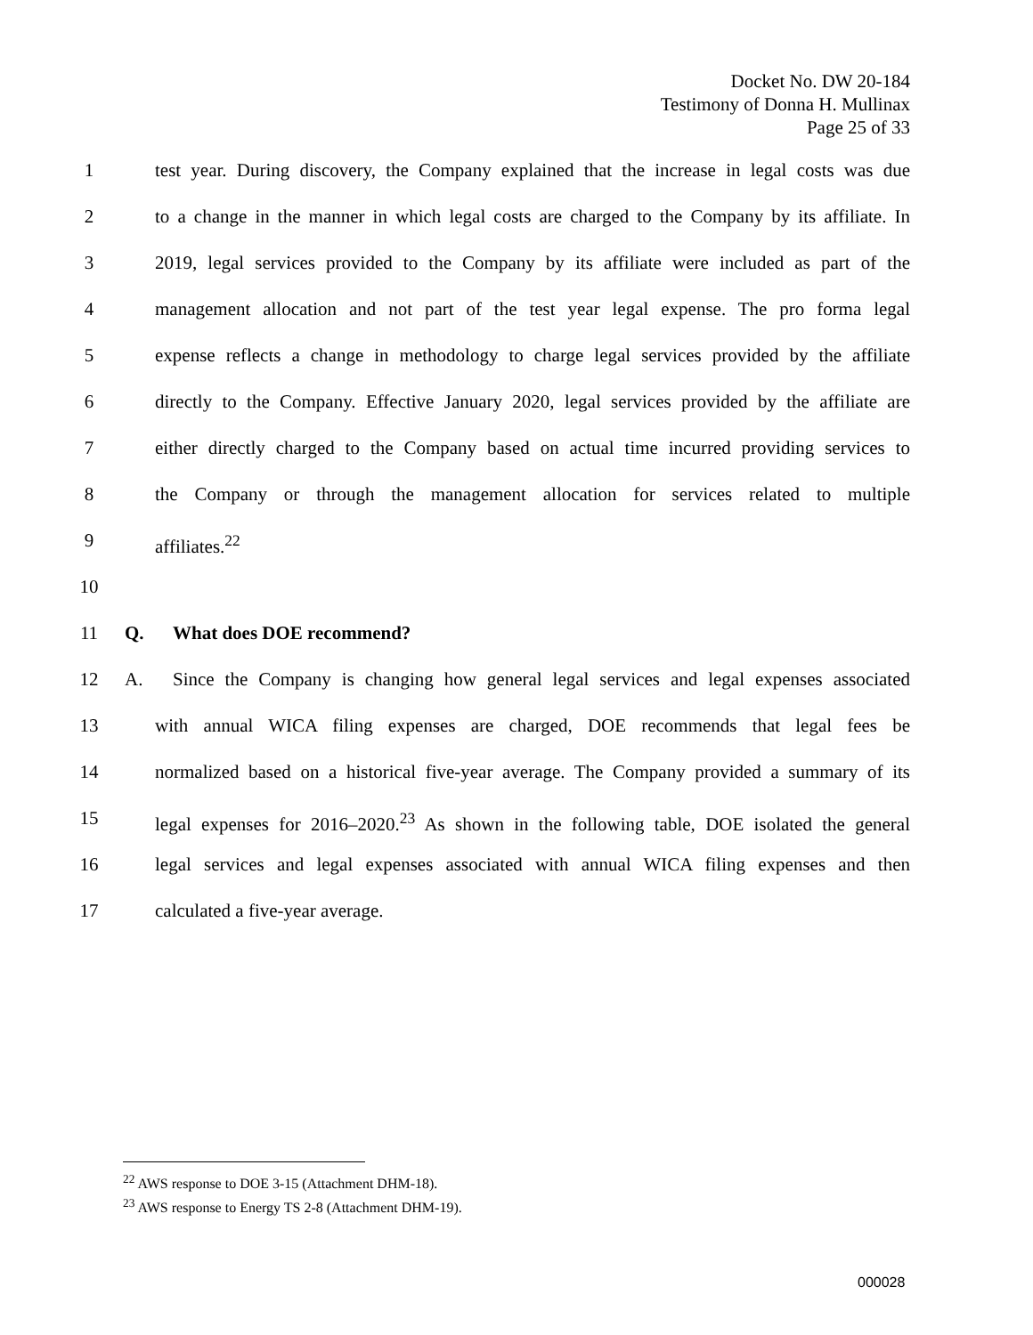Docket No. DW 20-184
Testimony of Donna H. Mullinax
Page 25 of 33
1 test year. During discovery, the Company explained that the increase in legal costs was due
2 to a change in the manner in which legal costs are charged to the Company by its affiliate. In
3 2019, legal services provided to the Company by its affiliate were included as part of the
4 management allocation and not part of the test year legal expense. The pro forma legal
5 expense reflects a change in methodology to charge legal services provided by the affiliate
6 directly to the Company. Effective January 2020, legal services provided by the affiliate are
7 either directly charged to the Company based on actual time incurred providing services to
8 the Company or through the management allocation for services related to multiple
9 affiliates.<sup>22</sup>
10
11 Q. What does DOE recommend?
12 A. Since the Company is changing how general legal services and legal expenses associated
13 with annual WICA filing expenses are charged, DOE recommends that legal fees be
14 normalized based on a historical five-year average. The Company provided a summary of its
15 legal expenses for 2016–2020.<sup>23</sup> As shown in the following table, DOE isolated the general
16 legal services and legal expenses associated with annual WICA filing expenses and then
17 calculated a five-year average.
<sup>22</sup> AWS response to DOE 3-15 (Attachment DHM-18).
<sup>23</sup> AWS response to Energy TS 2-8 (Attachment DHM-19).
000028